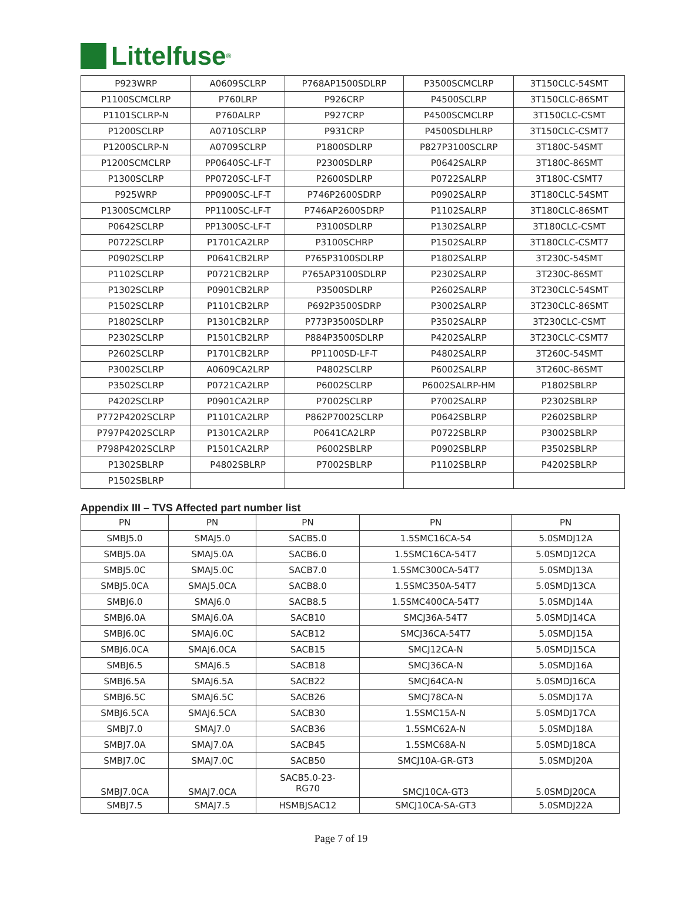Littelfuse<sup>®</sup>
| P923WRP | A0609SCLRP | P768AP1500SDLRP | P3500SCMCLRP | 3T150CLC-54SMT |
| P1100SCMCLRP | P760LRP | P926CRP | P4500SCLRP | 3T150CLC-86SMT |
| P1101SCLRP-N | P760ALRP | P927CRP | P4500SCMCLRP | 3T150CLC-CSMT |
| P1200SCLRP | A0710SCLRP | P931CRP | P4500SDLHLRP | 3T150CLC-CSMT7 |
| P1200SCLRP-N | A0709SCLRP | P1800SDLRP | P827P3100SCLRP | 3T180C-54SMT |
| P1200SCMCLRP | PP0640SC-LF-T | P2300SDLRP | P0642SALRP | 3T180C-86SMT |
| P1300SCLRP | PP0720SC-LF-T | P2600SDLRP | P0722SALRP | 3T180C-CSMT7 |
| P925WRP | PP0900SC-LF-T | P746P2600SDRP | P0902SALRP | 3T180CLC-54SMT |
| P1300SCMCLRP | PP1100SC-LF-T | P746AP2600SDRP | P1102SALRP | 3T180CLC-86SMT |
| P0642SCLRP | PP1300SC-LF-T | P3100SDLRP | P1302SALRP | 3T180CLC-CSMT |
| P0722SCLRP | P1701CA2LRP | P3100SCHRP | P1502SALRP | 3T180CLC-CSMT7 |
| P0902SCLRP | P0641CB2LRP | P765P3100SDLRP | P1802SALRP | 3T230C-54SMT |
| P1102SCLRP | P0721CB2LRP | P765AP3100SDLRP | P2302SALRP | 3T230C-86SMT |
| P1302SCLRP | P0901CB2LRP | P3500SDLRP | P2602SALRP | 3T230CLC-54SMT |
| P1502SCLRP | P1101CB2LRP | P692P3500SDRP | P3002SALRP | 3T230CLC-86SMT |
| P1802SCLRP | P1301CB2LRP | P773P3500SDLRP | P3502SALRP | 3T230CLC-CSMT |
| P2302SCLRP | P1501CB2LRP | P884P3500SDLRP | P4202SALRP | 3T230CLC-CSMT7 |
| P2602SCLRP | P1701CB2LRP | PP1100SD-LF-T | P4802SALRP | 3T260C-54SMT |
| P3002SCLRP | A0609CA2LRP | P4802SCLRP | P6002SALRP | 3T260C-86SMT |
| P3502SCLRP | P0721CA2LRP | P6002SCLRP | P6002SALRP-HM | P1802SBLRP |
| P4202SCLRP | P0901CA2LRP | P7002SCLRP | P7002SALRP | P2302SBLRP |
| P772P4202SCLRP | P1101CA2LRP | P862P7002SCLRP | P0642SBLRP | P2602SBLRP |
| P797P4202SCLRP | P1301CA2LRP | P0641CA2LRP | P0722SBLRP | P3002SBLRP |
| P798P4202SCLRP | P1501CA2LRP | P6002SBLRP | P0902SBLRP | P3502SBLRP |
| P1302SBLRP | P4802SBLRP | P7002SBLRP | P1102SBLRP | P4202SBLRP |
| P1502SBLRP | | | | |
Appendix III – TVS Affected part number list
| PN | PN | PN | PN | PN |
| --- | --- | --- | --- | --- |
| SMBJ5.0 | SMAJ5.0 | SACB5.0 | 1.5SMC16CA-54 | 5.0SMDJ12A |
| SMBJ5.0A | SMAJ5.0A | SACB6.0 | 1.5SMC16CA-54T7 | 5.0SMDJ12CA |
| SMBJ5.0C | SMAJ5.0C | SACB7.0 | 1.5SMC300CA-54T7 | 5.0SMDJ13A |
| SMBJ5.0CA | SMAJ5.0CA | SACB8.0 | 1.5SMC350A-54T7 | 5.0SMDJ13CA |
| SMBJ6.0 | SMAJ6.0 | SACB8.5 | 1.5SMC400CA-54T7 | 5.0SMDJ14A |
| SMBJ6.0A | SMAJ6.0A | SACB10 | SMCJ36A-54T7 | 5.0SMDJ14CA |
| SMBJ6.0C | SMAJ6.0C | SACB12 | SMCJ36CA-54T7 | 5.0SMDJ15A |
| SMBJ6.0CA | SMAJ6.0CA | SACB15 | SMCJ12CA-N | 5.0SMDJ15CA |
| SMBJ6.5 | SMAJ6.5 | SACB18 | SMCJ36CA-N | 5.0SMDJ16A |
| SMBJ6.5A | SMAJ6.5A | SACB22 | SMCJ64CA-N | 5.0SMDJ16CA |
| SMBJ6.5C | SMAJ6.5C | SACB26 | SMCJ78CA-N | 5.0SMDJ17A |
| SMBJ6.5CA | SMAJ6.5CA | SACB30 | 1.5SMC15A-N | 5.0SMDJ17CA |
| SMBJ7.0 | SMAJ7.0 | SACB36 | 1.5SMC62A-N | 5.0SMDJ18A |
| SMBJ7.0A | SMAJ7.0A | SACB45 | 1.5SMC68A-N | 5.0SMDJ18CA |
| SMBJ7.0C | SMAJ7.0C | SACB50 | SMCJ10A-GR-GT3 | 5.0SMDJ20A |
| SMBJ7.0CA | SMAJ7.0CA | SACB5.0-23- RG70 | SMCJ10CA-GT3 | 5.0SMDJ20CA |
| SMBJ7.5 | SMAJ7.5 | HSMBJSAC12 | SMCJ10CA-SA-GT3 | 5.0SMDJ22A |
Page 7 of 19